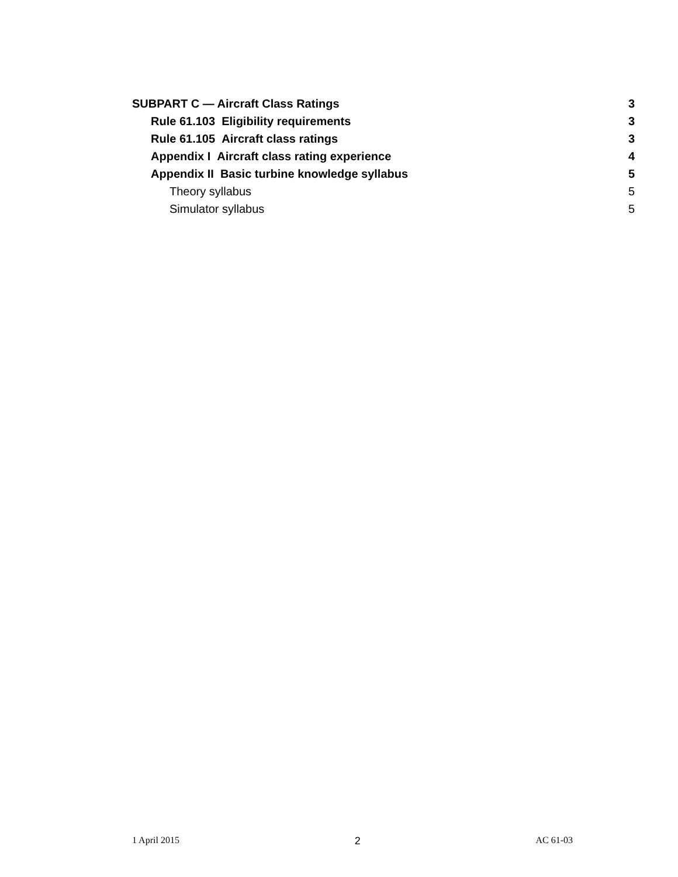SUBPART C — Aircraft Class Ratings 3
Rule 61.103 Eligibility requirements 3
Rule 61.105 Aircraft class ratings 3
Appendix I Aircraft class rating experience 4
Appendix II Basic turbine knowledge syllabus 5
Theory syllabus 5
Simulator syllabus 5
1 April 2015 2 AC 61-03